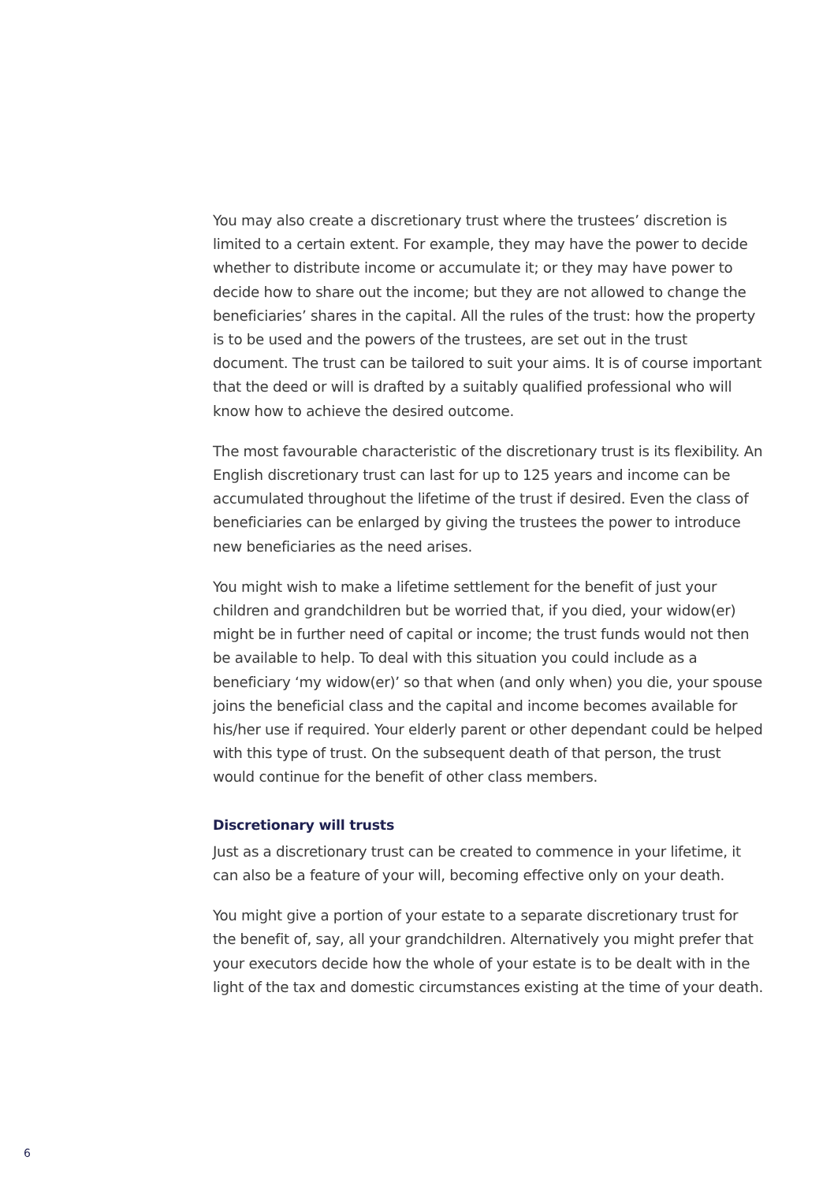You may also create a discretionary trust where the trustees’ discretion is limited to a certain extent. For example, they may have the power to decide whether to distribute income or accumulate it; or they may have power to decide how to share out the income; but they are not allowed to change the beneficiaries’ shares in the capital. All the rules of the trust: how the property is to be used and the powers of the trustees, are set out in the trust document. The trust can be tailored to suit your aims. It is of course important that the deed or will is drafted by a suitably qualified professional who will know how to achieve the desired outcome.
The most favourable characteristic of the discretionary trust is its flexibility. An English discretionary trust can last for up to 125 years and income can be accumulated throughout the lifetime of the trust if desired. Even the class of beneficiaries can be enlarged by giving the trustees the power to introduce new beneficiaries as the need arises.
You might wish to make a lifetime settlement for the benefit of just your children and grandchildren but be worried that, if you died, your widow(er) might be in further need of capital or income; the trust funds would not then be available to help. To deal with this situation you could include as a beneficiary ‘my widow(er)’ so that when (and only when) you die, your spouse joins the beneficial class and the capital and income becomes available for his/her use if required. Your elderly parent or other dependant could be helped with this type of trust. On the subsequent death of that person, the trust would continue for the benefit of other class members.
Discretionary will trusts
Just as a discretionary trust can be created to commence in your lifetime, it can also be a feature of your will, becoming effective only on your death.
You might give a portion of your estate to a separate discretionary trust for the benefit of, say, all your grandchildren. Alternatively you might prefer that your executors decide how the whole of your estate is to be dealt with in the light of the tax and domestic circumstances existing at the time of your death.
6